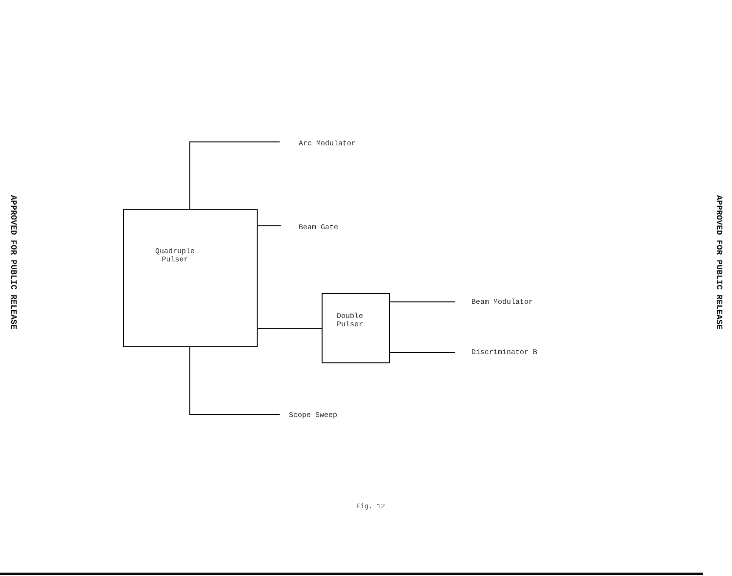APPROVED FOR PUBLIC RELEASE
Quadruple
Pulser
Double
Pulser
Arc Modulator
Beam Gate
Beam Modulator
Discriminator B
Scope Sweep
Fig. 12
APPROVED FOR PUBLIC RELEASE